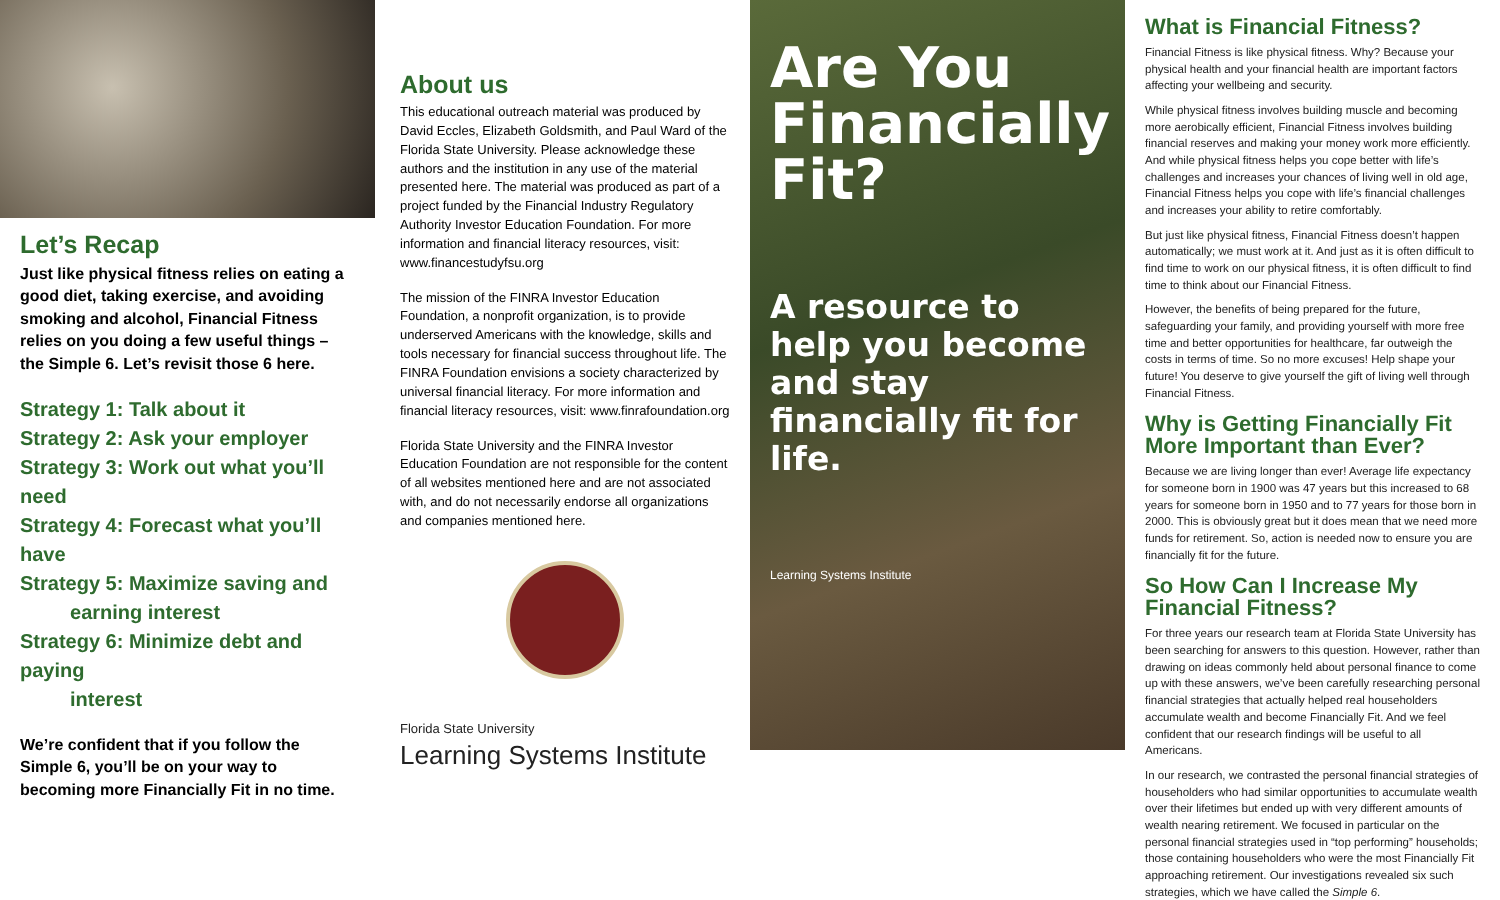Let’s Recap
Just like physical fitness relies on eating a good diet, taking exercise, and avoiding smoking and alcohol, Financial Fitness relies on you doing a few useful things – the Simple 6. Let’s revisit those 6 here.
Strategy 1: Talk about it
Strategy 2: Ask your employer
Strategy 3: Work out what you’ll need
Strategy 4: Forecast what you’ll have
Strategy 5: Maximize saving and
earning interest
Strategy 6: Minimize debt and paying
interest
We’re confident that if you follow the Simple 6, you’ll be on your way to becoming more Financially Fit in no time.
About us
This educational outreach material was produced by David Eccles, Elizabeth Goldsmith, and Paul Ward of the Florida State University. Please acknowledge these authors and the institution in any use of the material presented here. The material was produced as part of a project funded by the Financial Industry Regulatory Authority Investor Education Foundation. For more information and financial literacy resources, visit: www.financestudyfsu.org
The mission of the FINRA Investor Education Foundation, a nonprofit organization, is to provide underserved Americans with the knowledge, skills and tools necessary for financial success throughout life. The FINRA Foundation envisions a society characterized by universal financial literacy. For more information and financial literacy resources, visit: www.finrafoundation.org
Florida State University and the FINRA Investor Education Foundation are not responsible for the content of all websites mentioned here and are not associated with, and do not necessarily endorse all organizations and companies mentioned here.
Florida State University
Learning Systems Institute
Are You Financially Fit?
A resource to help you become and stay financially fit for life.
Learning Systems Institute
What is Financial Fitness?
Financial Fitness is like physical fitness. Why? Because your physical health and your financial health are important factors affecting your wellbeing and security.
While physical fitness involves building muscle and becoming more aerobically efficient, Financial Fitness involves building financial reserves and making your money work more efficiently. And while physical fitness helps you cope better with life’s challenges and increases your chances of living well in old age, Financial Fitness helps you cope with life’s financial challenges and increases your ability to retire comfortably.
But just like physical fitness, Financial Fitness doesn’t happen automatically; we must work at it. And just as it is often difficult to find time to work on our physical fitness, it is often difficult to find time to think about our Financial Fitness.
However, the benefits of being prepared for the future, safeguarding your family, and providing yourself with more free time and better opportunities for healthcare, far outweigh the costs in terms of time. So no more excuses! Help shape your future! You deserve to give yourself the gift of living well through Financial Fitness.
Why is Getting Financially Fit More Important than Ever?
Because we are living longer than ever! Average life expectancy for someone born in 1900 was 47 years but this increased to 68 years for someone born in 1950 and to 77 years for those born in 2000. This is obviously great but it does mean that we need more funds for retirement. So, action is needed now to ensure you are financially fit for the future.
So How Can I Increase My Financial Fitness?
For three years our research team at Florida State University has been searching for answers to this question. However, rather than drawing on ideas commonly held about personal finance to come up with these answers, we’ve been carefully researching personal financial strategies that actually helped real householders accumulate wealth and become Financially Fit. And we feel confident that our research findings will be useful to all Americans.
In our research, we contrasted the personal financial strategies of householders who had similar opportunities to accumulate wealth over their lifetimes but ended up with very different amounts of wealth nearing retirement. We focused in particular on the personal financial strategies used in “top performing” households; those containing householders who were the most Financially Fit approaching retirement. Our investigations revealed six such strategies, which we have called the Simple 6.